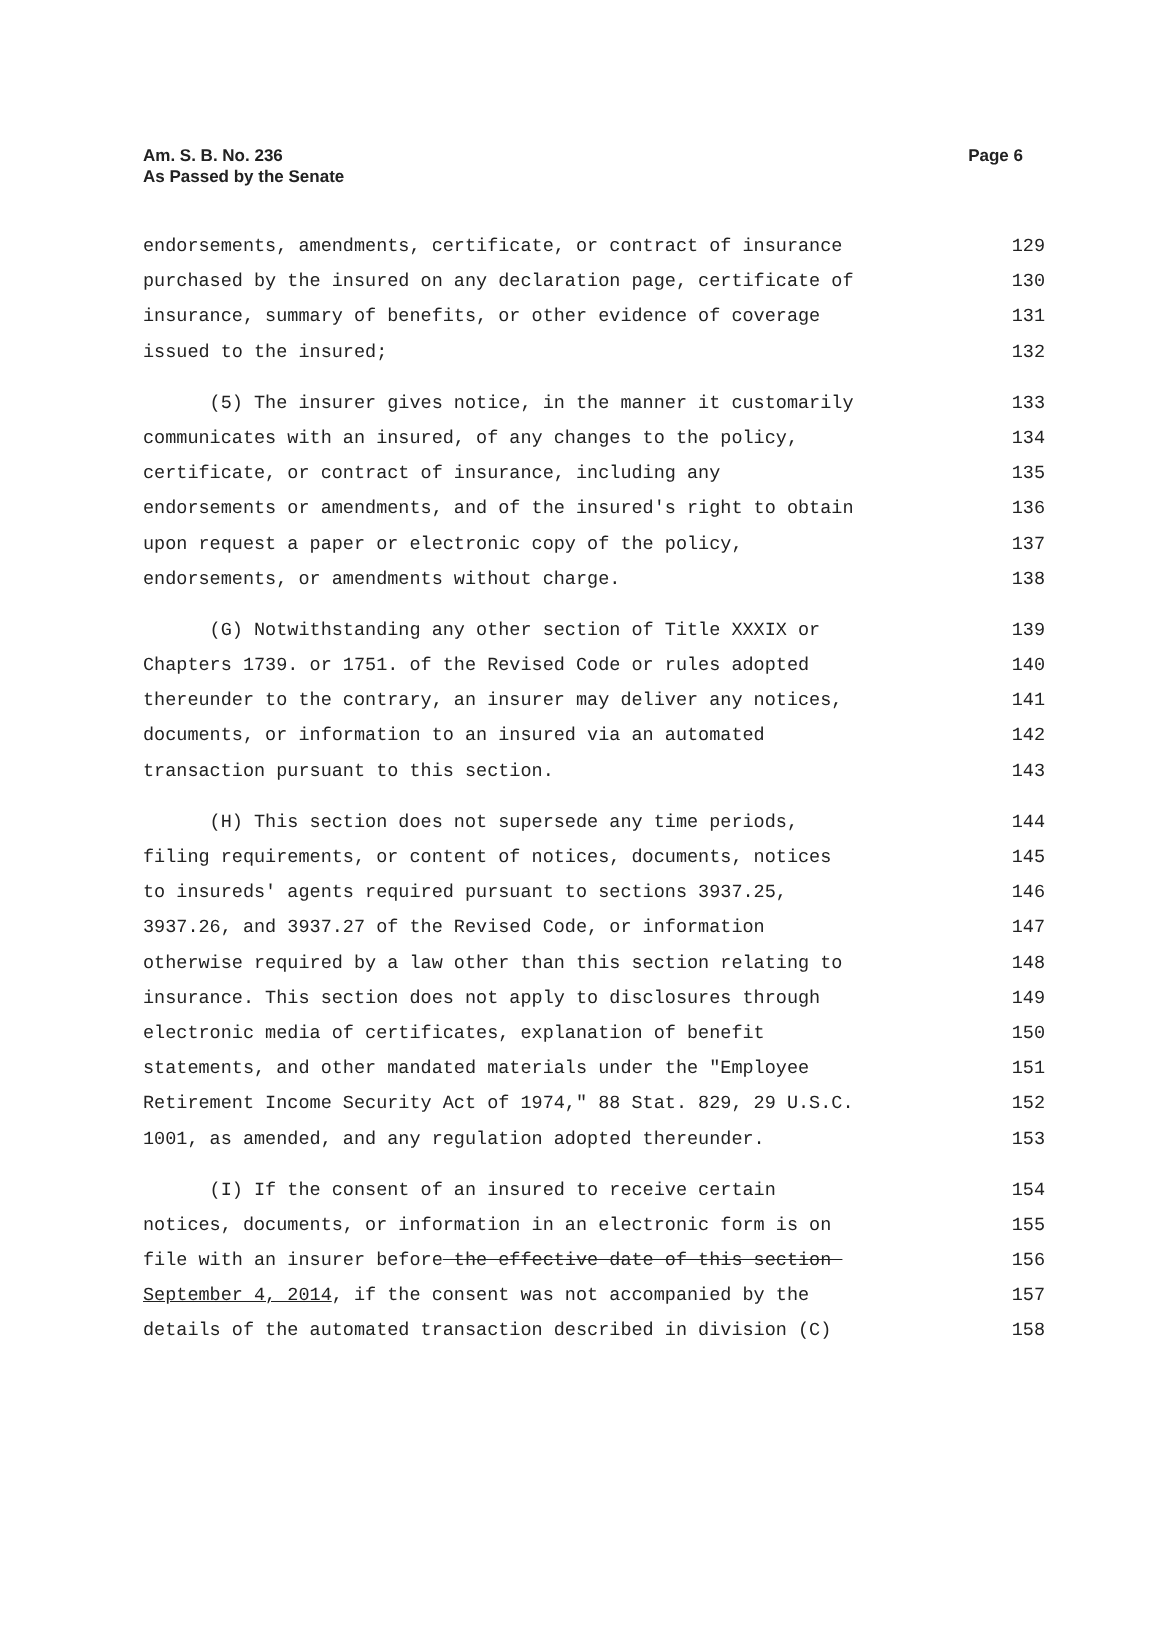Am. S. B. No. 236
As Passed by the Senate
Page 6
endorsements, amendments, certificate, or contract of insurance 129
purchased by the insured on any declaration page, certificate of 130
insurance, summary of benefits, or other evidence of coverage 131
issued to the insured; 132
(5) The insurer gives notice, in the manner it customarily 133
communicates with an insured, of any changes to the policy, 134
certificate, or contract of insurance, including any 135
endorsements or amendments, and of the insured's right to obtain 136
upon request a paper or electronic copy of the policy, 137
endorsements, or amendments without charge. 138
(G) Notwithstanding any other section of Title XXXIX or 139
Chapters 1739. or 1751. of the Revised Code or rules adopted 140
thereunder to the contrary, an insurer may deliver any notices, 141
documents, or information to an insured via an automated 142
transaction pursuant to this section. 143
(H) This section does not supersede any time periods, 144
filing requirements, or content of notices, documents, notices 145
to insureds' agents required pursuant to sections 3937.25, 146
3937.26, and 3937.27 of the Revised Code, or information 147
otherwise required by a law other than this section relating to 148
insurance. This section does not apply to disclosures through 149
electronic media of certificates, explanation of benefit 150
statements, and other mandated materials under the "Employee 151
Retirement Income Security Act of 1974," 88 Stat. 829, 29 U.S.C. 152
1001, as amended, and any regulation adopted thereunder. 153
(I) If the consent of an insured to receive certain 154
notices, documents, or information in an electronic form is on 155
file with an insurer before the effective date of this section 156
September 4, 2014, if the consent was not accompanied by the 157
details of the automated transaction described in division (C) 158